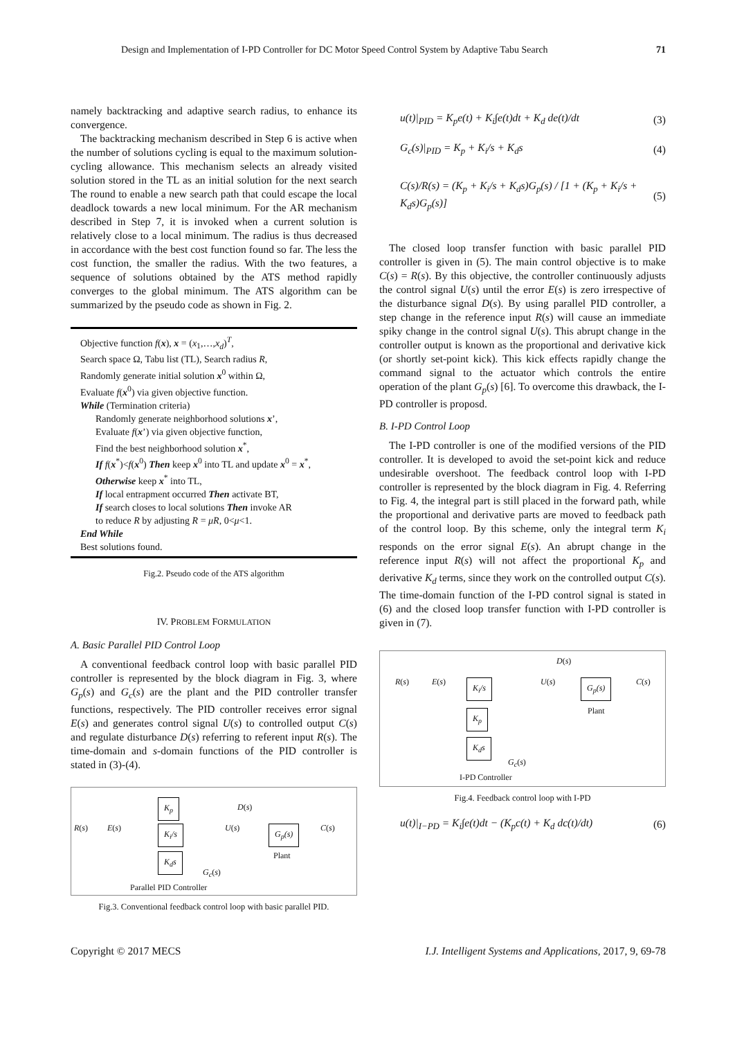Design and Implementation of I-PD Controller for DC Motor Speed Control System by Adaptive Tabu Search 71
namely backtracking and adaptive search radius, to enhance its convergence.
The backtracking mechanism described in Step 6 is active when the number of solutions cycling is equal to the maximum solution-cycling allowance. This mechanism selects an already visited solution stored in the TL as an initial solution for the next search The round to enable a new search path that could escape the local deadlock towards a new local minimum. For the AR mechanism described in Step 7, it is invoked when a current solution is relatively close to a local minimum. The radius is thus decreased in accordance with the best cost function found so far. The less the cost function, the smaller the radius. With the two features, a sequence of solutions obtained by the ATS method rapidly converges to the global minimum. The ATS algorithm can be summarized by the pseudo code as shown in Fig. 2.
Objective function f(x), x = (x<sub>1</sub>,…,x<sub>d</sub>)<sup>T</sup>,
Search space Ω, Tabu list (TL), Search radius R,
Randomly generate initial solution x<sup>0</sup> within Ω,
Evaluate f(x<sup>0</sup>) via given objective function.
While (Termination criteria)
Randomly generate neighborhood solutions x’,
Evaluate f(x’) via given objective function,
Find the best neighborhood solution x<sup>*</sup>,
If f(x<sup>*</sup>)<f(x<sup>0</sup>) Then keep x<sup>0</sup> into TL and update x<sup>0</sup> = x<sup>*</sup>,
Otherwise keep x<sup>*</sup> into TL,
If local entrapment occurred Then activate BT,
If search closes to local solutions Then invoke AR
to reduce R by adjusting R = μR, 0<μ<1.
End While
Best solutions found.
Fig.2. Pseudo code of the ATS algorithm
IV. PROBLEM FORMULATION
A. Basic Parallel PID Control Loop
A conventional feedback control loop with basic parallel PID controller is represented by the block diagram in Fig. 3, where G<sub>p</sub>(s) and G<sub>c</sub>(s) are the plant and the PID controller transfer functions, respectively. The PID controller receives error signal E(s) and generates control signal U(s) to controlled output C(s) and regulate disturbance D(s) referring to referent input R(s). The time-domain and s-domain functions of the PID controller is stated in (3)-(4).
K<sub>p</sub>
K<sub>i</sub>/s
K<sub>d</sub>s
G<sub>p</sub>(s) R(s) E(s) U(s)
D(s)
C(s)
Plant
G<sub>c</sub>(s)
Parallel PID Controller
Fig.3. Conventional feedback control loop with basic parallel PID.
u(t)|<sub>PID</sub> = K<sub>p</sub>e(t) + K<sub>i</sub>∫e(t)dt + K<sub>d</sub> de(t)/dt (3)
G<sub>c</sub>(s)|<sub>PID</sub> = K<sub>p</sub> + K<sub>i</sub>/s + K<sub>d</sub>s (4)
C(s)/R(s) = (K<sub>p</sub> + K<sub>i</sub>/s + K<sub>d</sub>s)G<sub>p</sub>(s) / [1 + (K<sub>p</sub> + K<sub>i</sub>/s + K<sub>d</sub>s)G<sub>p</sub>(s)] (5)
The closed loop transfer function with basic parallel PID controller is given in (5). The main control objective is to make C(s) = R(s). By this objective, the controller continuously adjusts the control signal U(s) until the error E(s) is zero irrespective of the disturbance signal D(s). By using parallel PID controller, a step change in the reference input R(s) will cause an immediate spiky change in the control signal U(s). This abrupt change in the controller output is known as the proportional and derivative kick (or shortly set-point kick). This kick effects rapidly change the command signal to the actuator which controls the entire operation of the plant G<sub>p</sub>(s) [6]. To overcome this drawback, the I-PD controller is proposd.
B. I-PD Control Loop
The I-PD controller is one of the modified versions of the PID controller. It is developed to avoid the set-point kick and reduce undesirable overshoot. The feedback control loop with I-PD controller is represented by the block diagram in Fig. 4. Referring to Fig. 4, the integral part is still placed in the forward path, while the proportional and derivative parts are moved to feedback path of the control loop. By this scheme, only the integral term K<sub>i</sub> responds on the error signal E(s). An abrupt change in the reference input R(s) will not affect the proportional K<sub>p</sub> and derivative K<sub>d</sub> terms, since they work on the controlled output C(s). The time-domain function of the I-PD control signal is stated in (6) and the closed loop transfer function with I-PD controller is given in (7).
D(s)
R(s) E(s) U(s) C(s) K<sub>i</sub>/s
K<sub>p</sub>
K<sub>d</sub>s
G<sub>p</sub>(s)
Plant
G<sub>c</sub>(s)
I-PD Controller
Fig.4. Feedback control loop with I-PD
u(t)|<sub>I−PD</sub> = K<sub>i</sub>∫e(t)dt − (K<sub>p</sub>c(t) + K<sub>d</sub> dc(t)/dt) (6)
Copyright © 2017 MECS I.J. Intelligent Systems and Applications, 2017, 9, 69-78